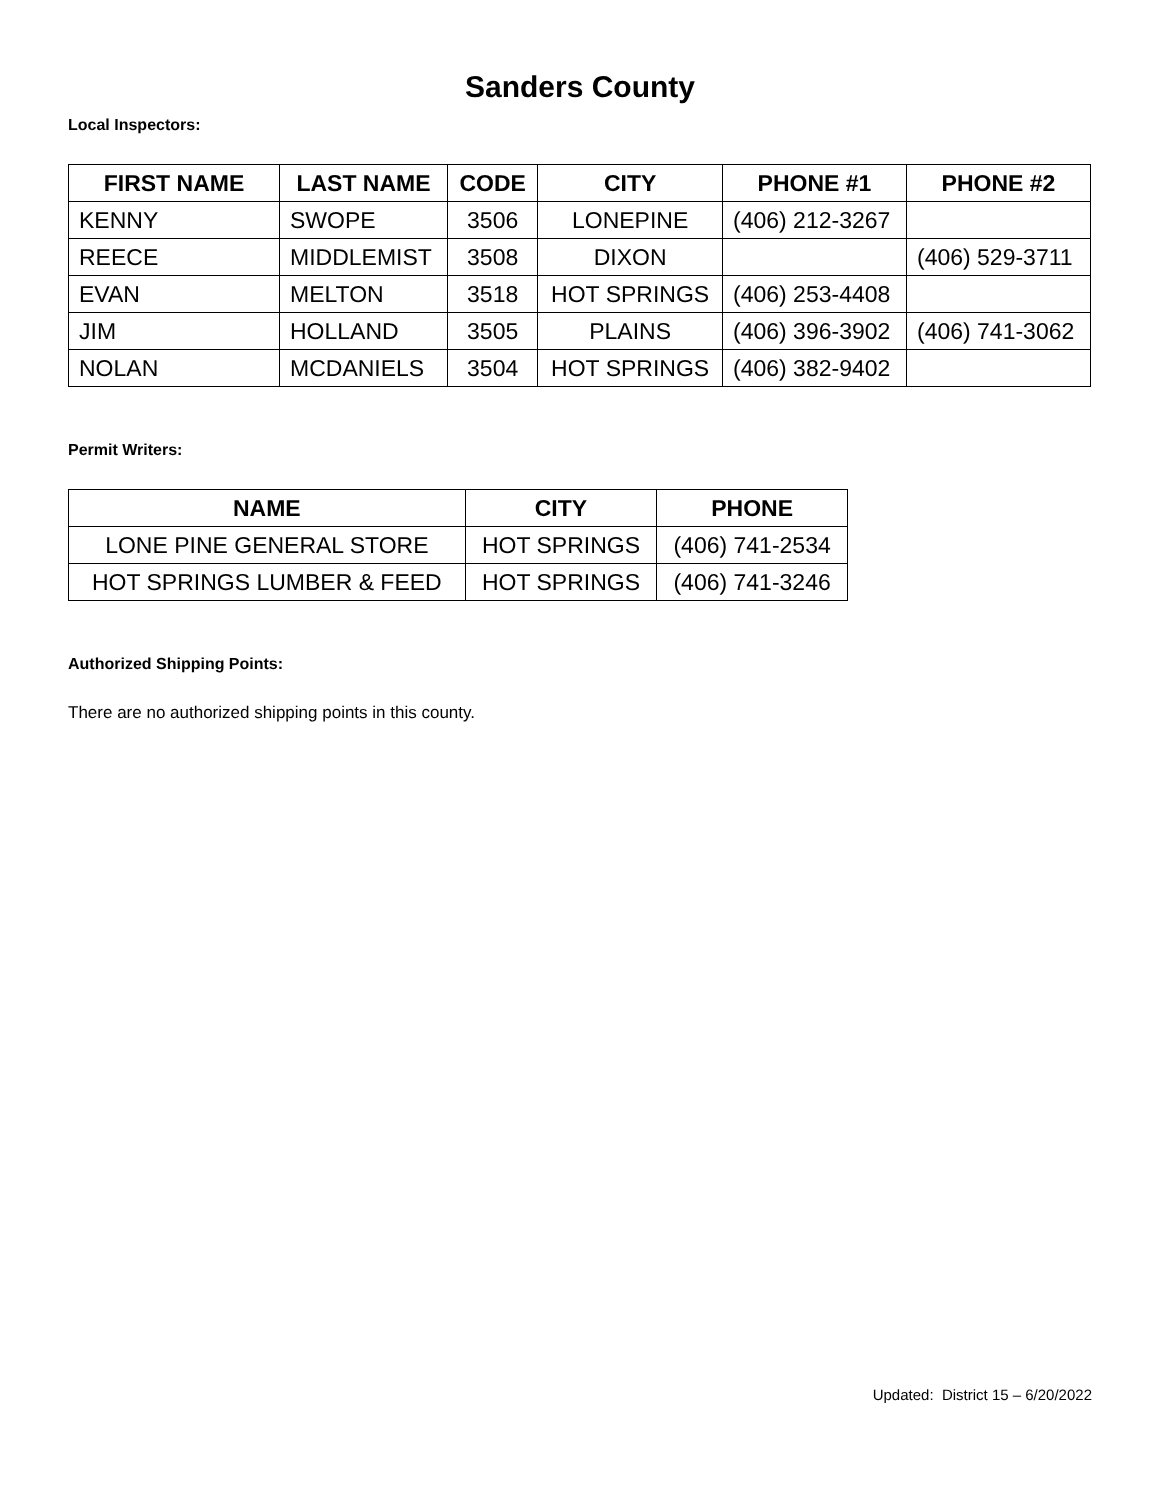Sanders County
Local Inspectors:
| FIRST NAME | LAST NAME | CODE | CITY | PHONE #1 | PHONE #2 |
| --- | --- | --- | --- | --- | --- |
| KENNY | SWOPE | 3506 | LONEPINE | (406) 212-3267 | |
| REECE | MIDDLEMIST | 3508 | DIXON | | (406) 529-3711 |
| EVAN | MELTON | 3518 | HOT SPRINGS | (406) 253-4408 | |
| JIM | HOLLAND | 3505 | PLAINS | (406) 396-3902 | (406) 741-3062 |
| NOLAN | MCDANIELS | 3504 | HOT SPRINGS | (406) 382-9402 | |
Permit Writers:
| NAME | CITY | PHONE |
| --- | --- | --- |
| LONE PINE GENERAL STORE | HOT SPRINGS | (406) 741-2534 |
| HOT SPRINGS LUMBER & FEED | HOT SPRINGS | (406) 741-3246 |
Authorized Shipping Points:
There are no authorized shipping points in this county.
Updated: District 15 – 6/20/2022